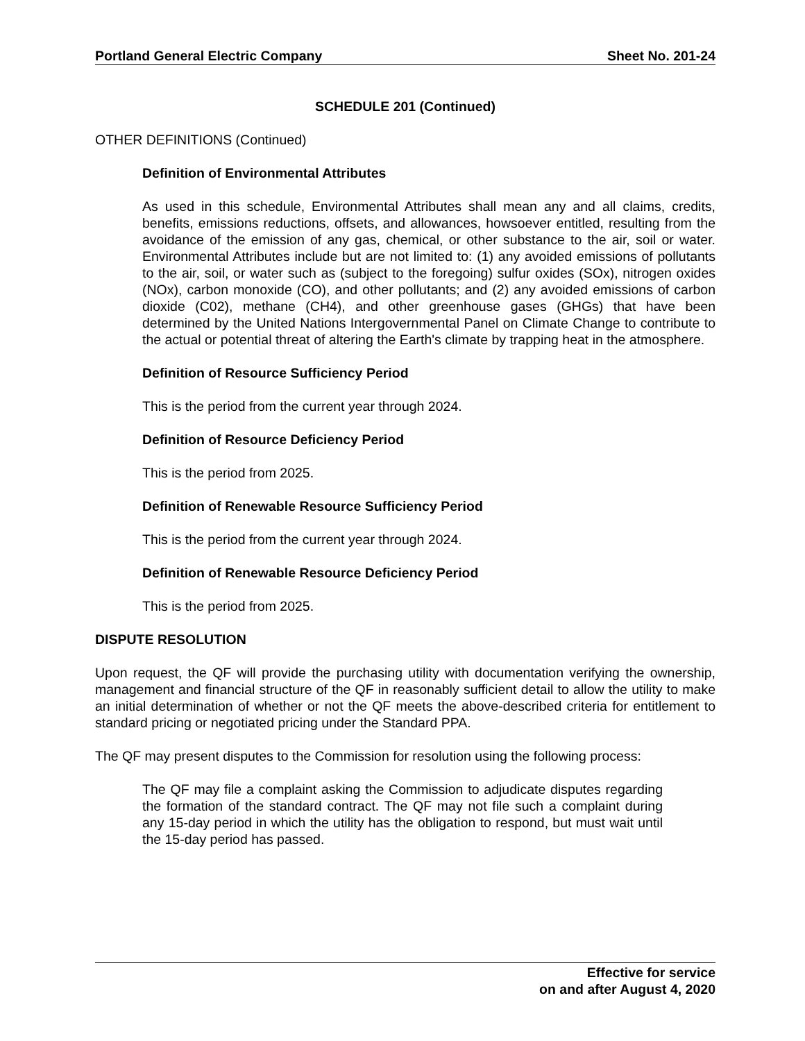Portland General Electric Company Sheet No. 201-24
SCHEDULE 201 (Continued)
OTHER DEFINITIONS (Continued)
Definition of Environmental Attributes
As used in this schedule, Environmental Attributes shall mean any and all claims, credits, benefits, emissions reductions, offsets, and allowances, howsoever entitled, resulting from the avoidance of the emission of any gas, chemical, or other substance to the air, soil or water. Environmental Attributes include but are not limited to: (1) any avoided emissions of pollutants to the air, soil, or water such as (subject to the foregoing) sulfur oxides (SOx), nitrogen oxides (NOx), carbon monoxide (CO), and other pollutants; and (2) any avoided emissions of carbon dioxide (C02), methane (CH4), and other greenhouse gases (GHGs) that have been determined by the United Nations Intergovernmental Panel on Climate Change to contribute to the actual or potential threat of altering the Earth's climate by trapping heat in the atmosphere.
Definition of Resource Sufficiency Period
This is the period from the current year through 2024.
Definition of Resource Deficiency Period
This is the period from 2025.
Definition of Renewable Resource Sufficiency Period
This is the period from the current year through 2024.
Definition of Renewable Resource Deficiency Period
This is the period from 2025.
DISPUTE RESOLUTION
Upon request, the QF will provide the purchasing utility with documentation verifying the ownership, management and financial structure of the QF in reasonably sufficient detail to allow the utility to make an initial determination of whether or not the QF meets the above-described criteria for entitlement to standard pricing or negotiated pricing under the Standard PPA.
The QF may present disputes to the Commission for resolution using the following process:
The QF may file a complaint asking the Commission to adjudicate disputes regarding the formation of the standard contract. The QF may not file such a complaint during any 15-day period in which the utility has the obligation to respond, but must wait until the 15-day period has passed.
Effective for service
on and after August 4, 2020